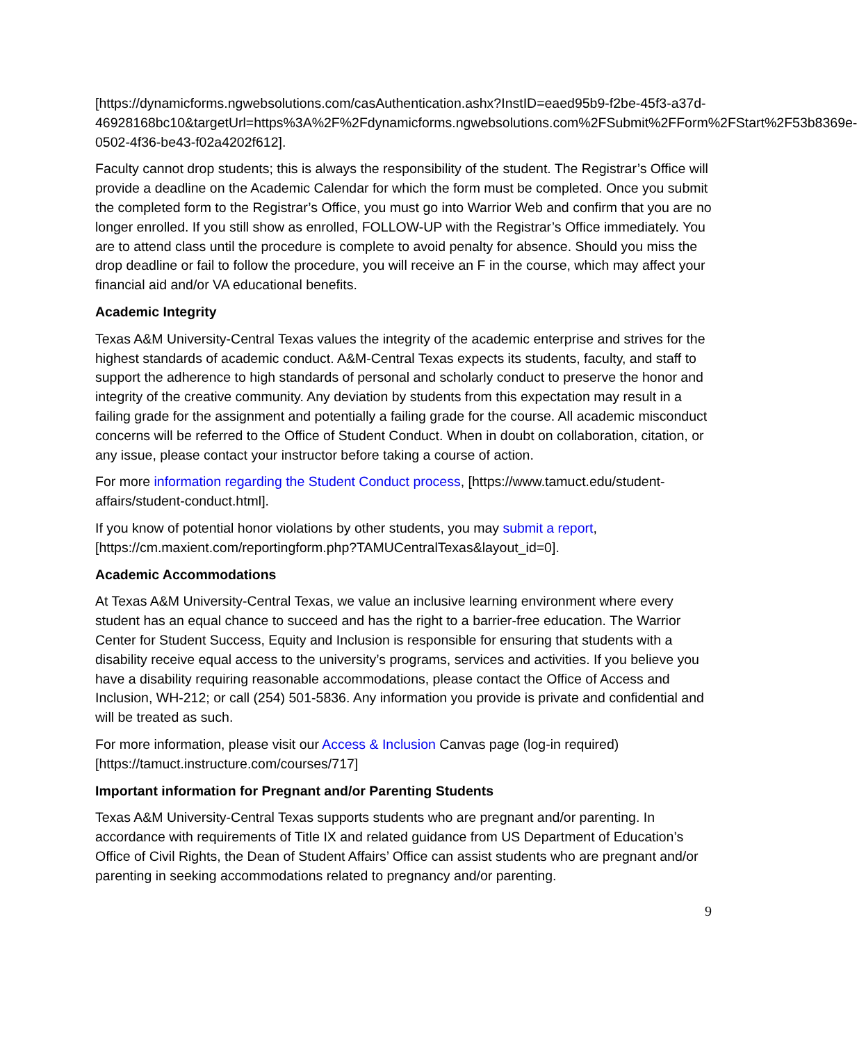[https://dynamicforms.ngwebsolutions.com/casAuthentication.ashx?InstID=eaed95b9-f2be-45f3-a37d-
46928168bc10&targetUrl=https%3A%2F%2Fdynamicforms.ngwebsolutions.com%2FSubmit%2FForm%2FStart%2F53b8369e-0502-4f36-be43-f02a4202f612].
Faculty cannot drop students; this is always the responsibility of the student. The Registrar’s Office will provide a deadline on the Academic Calendar for which the form must be completed. Once you submit the completed form to the Registrar’s Office, you must go into Warrior Web and confirm that you are no longer enrolled. If you still show as enrolled, FOLLOW-UP with the Registrar’s Office immediately. You are to attend class until the procedure is complete to avoid penalty for absence. Should you miss the drop deadline or fail to follow the procedure, you will receive an F in the course, which may affect your financial aid and/or VA educational benefits.
Academic Integrity
Texas A&M University-Central Texas values the integrity of the academic enterprise and strives for the highest standards of academic conduct. A&M-Central Texas expects its students, faculty, and staff to support the adherence to high standards of personal and scholarly conduct to preserve the honor and integrity of the creative community. Any deviation by students from this expectation may result in a failing grade for the assignment and potentially a failing grade for the course. All academic misconduct concerns will be referred to the Office of Student Conduct. When in doubt on collaboration, citation, or any issue, please contact your instructor before taking a course of action.
For more information regarding the Student Conduct process, [https://www.tamuct.edu/student-affairs/student-conduct.html].
If you know of potential honor violations by other students, you may submit a report, [https://cm.maxient.com/reportingform.php?TAMUCentralTexas&layout_id=0].
Academic Accommodations
At Texas A&M University-Central Texas, we value an inclusive learning environment where every student has an equal chance to succeed and has the right to a barrier-free education. The Warrior Center for Student Success, Equity and Inclusion is responsible for ensuring that students with a disability receive equal access to the university’s programs, services and activities. If you believe you have a disability requiring reasonable accommodations, please contact the Office of Access and Inclusion, WH-212; or call (254) 501-5836. Any information you provide is private and confidential and will be treated as such.
For more information, please visit our Access & Inclusion Canvas page (log-in required) [https://tamuct.instructure.com/courses/717]
Important information for Pregnant and/or Parenting Students
Texas A&M University-Central Texas supports students who are pregnant and/or parenting. In accordance with requirements of Title IX and related guidance from US Department of Education’s Office of Civil Rights, the Dean of Student Affairs’ Office can assist students who are pregnant and/or parenting in seeking accommodations related to pregnancy and/or parenting.
9